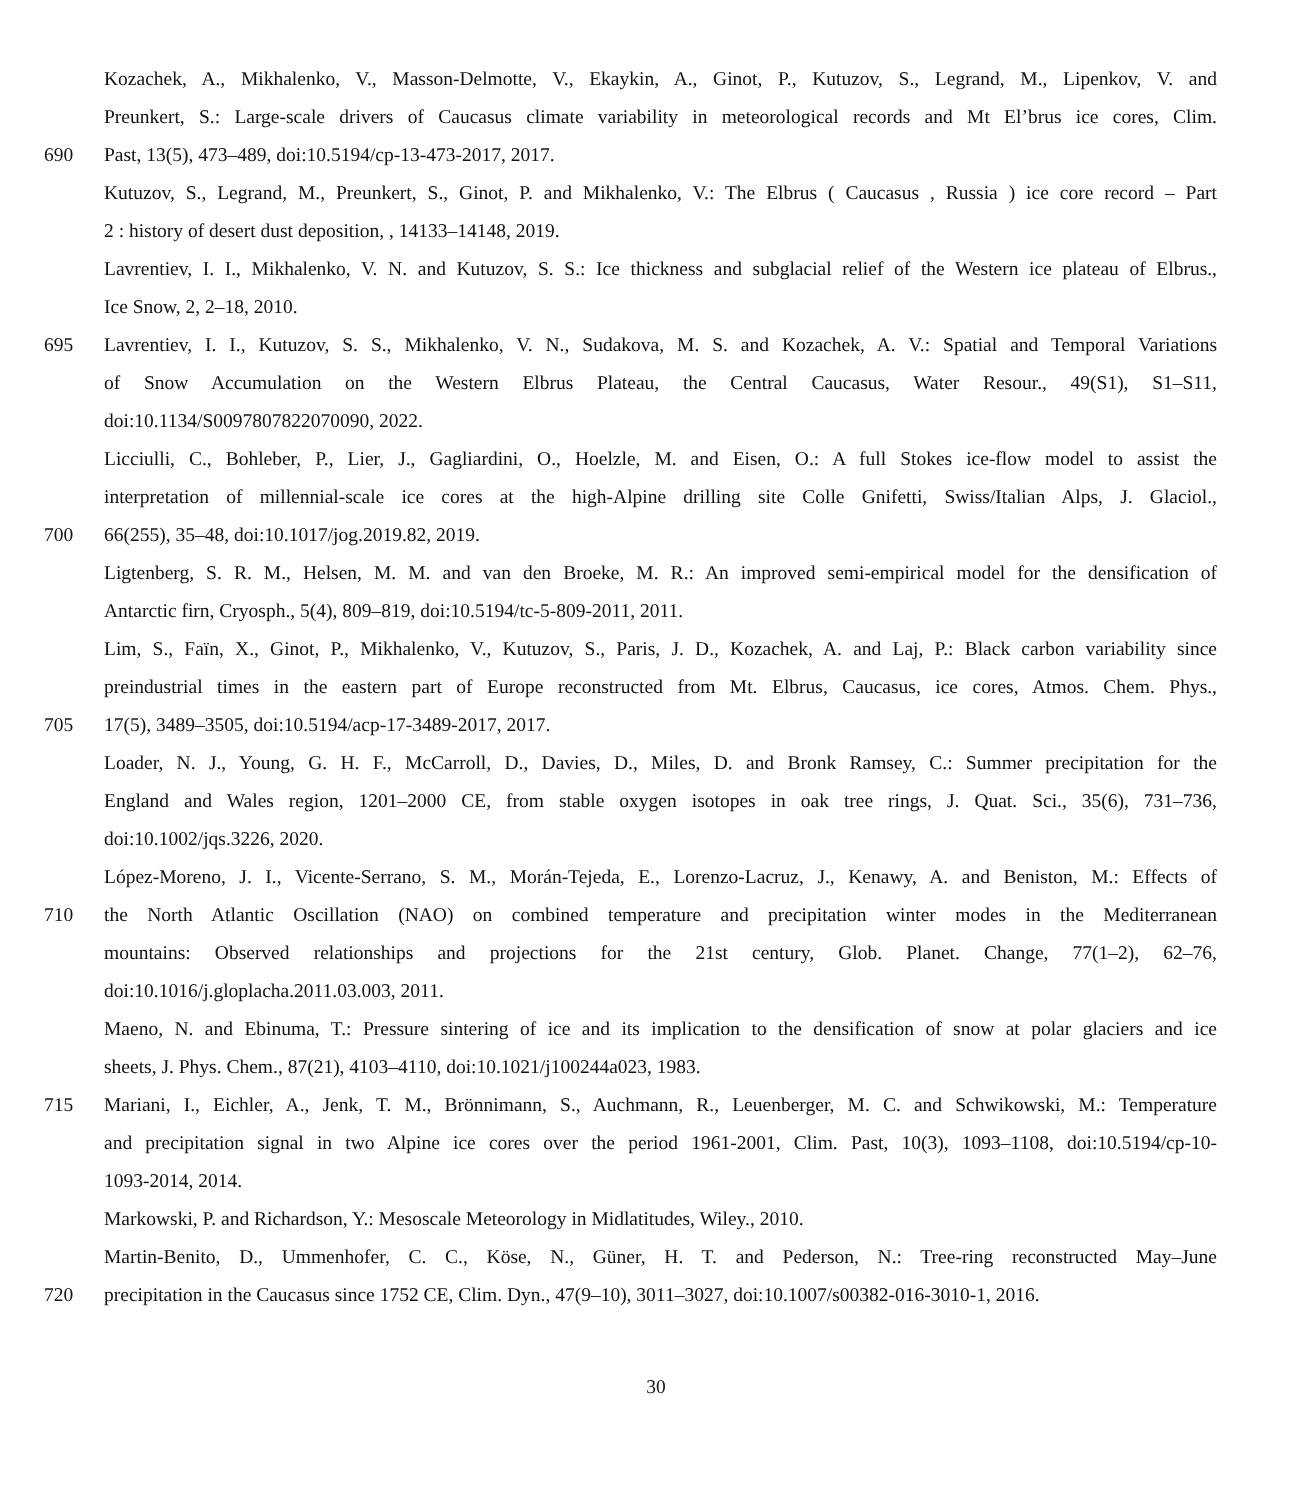Kozachek, A., Mikhalenko, V., Masson-Delmotte, V., Ekaykin, A., Ginot, P., Kutuzov, S., Legrand, M., Lipenkov, V. and
Preunkert, S.: Large-scale drivers of Caucasus climate variability in meteorological records and Mt El’brus ice cores, Clim.
690 Past, 13(5), 473–489, doi:10.5194/cp-13-473-2017, 2017.
Kutuzov, S., Legrand, M., Preunkert, S., Ginot, P. and Mikhalenko, V.: The Elbrus ( Caucasus , Russia ) ice core record – Part
2 : history of desert dust deposition, , 14133–14148, 2019.
Lavrentiev, I. I., Mikhalenko, V. N. and Kutuzov, S. S.: Ice thickness and subglacial relief of the Western ice plateau of Elbrus.,
Ice Snow, 2, 2–18, 2010.
695 Lavrentiev, I. I., Kutuzov, S. S., Mikhalenko, V. N., Sudakova, M. S. and Kozachek, A. V.: Spatial and Temporal Variations
of Snow Accumulation on the Western Elbrus Plateau, the Central Caucasus, Water Resour., 49(S1), S1–S11,
doi:10.1134/S0097807822070090, 2022.
Licciulli, C., Bohleber, P., Lier, J., Gagliardini, O., Hoelzle, M. and Eisen, O.: A full Stokes ice-flow model to assist the
interpretation of millennial-scale ice cores at the high-Alpine drilling site Colle Gnifetti, Swiss/Italian Alps, J. Glaciol.,
700 66(255), 35–48, doi:10.1017/jog.2019.82, 2019.
Ligtenberg, S. R. M., Helsen, M. M. and van den Broeke, M. R.: An improved semi-empirical model for the densification of
Antarctic firn, Cryosph., 5(4), 809–819, doi:10.5194/tc-5-809-2011, 2011.
Lim, S., Faïn, X., Ginot, P., Mikhalenko, V., Kutuzov, S., Paris, J. D., Kozachek, A. and Laj, P.: Black carbon variability since
preindustrial times in the eastern part of Europe reconstructed from Mt. Elbrus, Caucasus, ice cores, Atmos. Chem. Phys.,
705 17(5), 3489–3505, doi:10.5194/acp-17-3489-2017, 2017.
Loader, N. J., Young, G. H. F., McCarroll, D., Davies, D., Miles, D. and Bronk Ramsey, C.: Summer precipitation for the
England and Wales region, 1201–2000 CE, from stable oxygen isotopes in oak tree rings, J. Quat. Sci., 35(6), 731–736,
doi:10.1002/jqs.3226, 2020.
López-Moreno, J. I., Vicente-Serrano, S. M., Morán-Tejeda, E., Lorenzo-Lacruz, J., Kenawy, A. and Beniston, M.: Effects of
710 the North Atlantic Oscillation (NAO) on combined temperature and precipitation winter modes in the Mediterranean
mountains: Observed relationships and projections for the 21st century, Glob. Planet. Change, 77(1–2), 62–76,
doi:10.1016/j.gloplacha.2011.03.003, 2011.
Maeno, N. and Ebinuma, T.: Pressure sintering of ice and its implication to the densification of snow at polar glaciers and ice
sheets, J. Phys. Chem., 87(21), 4103–4110, doi:10.1021/j100244a023, 1983.
715 Mariani, I., Eichler, A., Jenk, T. M., Brönnimann, S., Auchmann, R., Leuenberger, M. C. and Schwikowski, M.: Temperature
and precipitation signal in two Alpine ice cores over the period 1961-2001, Clim. Past, 10(3), 1093–1108, doi:10.5194/cp-10-
1093-2014, 2014.
Markowski, P. and Richardson, Y.: Mesoscale Meteorology in Midlatitudes, Wiley., 2010.
Martin-Benito, D., Ummenhofer, C. C., Köse, N., Güner, H. T. and Pederson, N.: Tree-ring reconstructed May–June
720 precipitation in the Caucasus since 1752 CE, Clim. Dyn., 47(9–10), 3011–3027, doi:10.1007/s00382-016-3010-1, 2016.
30